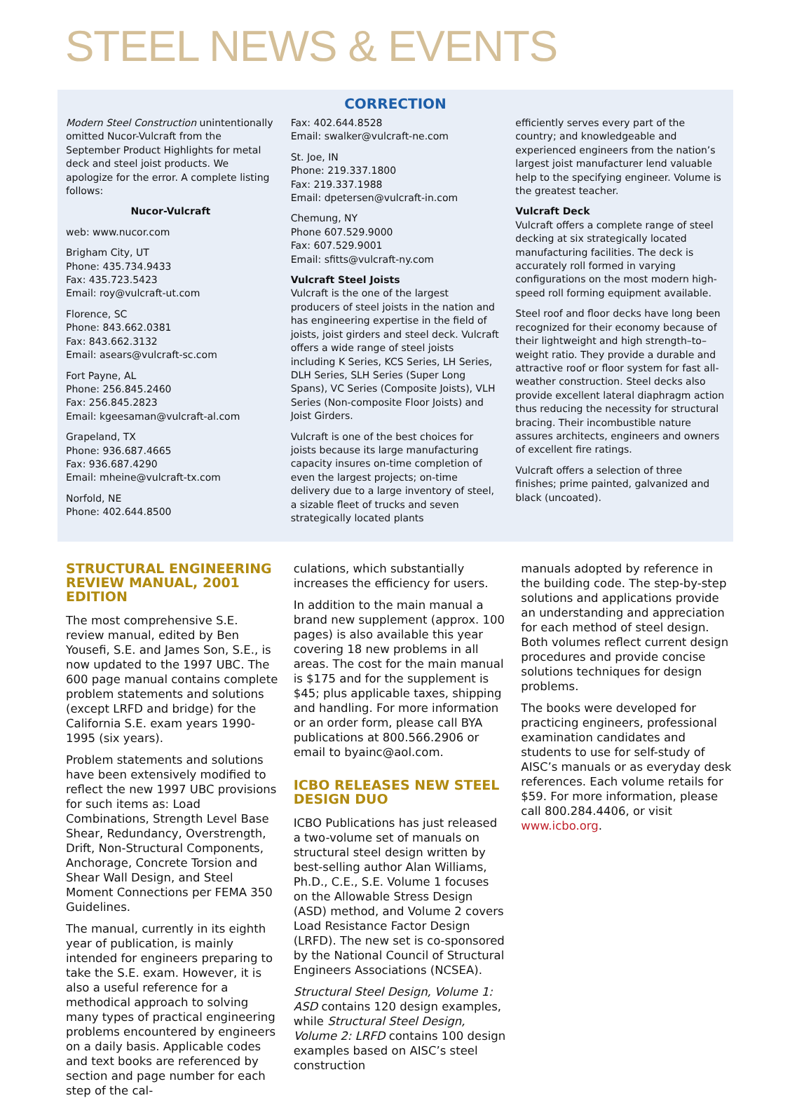STEEL NEWS & EVENTS
CORRECTION
Modern Steel Construction unintentionally omitted Nucor-Vulcraft from the September Product Highlights for metal deck and steel joist products. We apologize for the error. A complete listing follows:
Nucor-Vulcraft
web: www.nucor.com
Brigham City, UT
Phone: 435.734.9433
Fax: 435.723.5423
Email: roy@vulcraft-ut.com
Florence, SC
Phone: 843.662.0381
Fax: 843.662.3132
Email: asears@vulcraft-sc.com
Fort Payne, AL
Phone: 256.845.2460
Fax: 256.845.2823
Email: kgeesaman@vulcraft-al.com
Grapeland, TX
Phone: 936.687.4665
Fax: 936.687.4290
Email: mheine@vulcraft-tx.com
Norfold, NE
Phone: 402.644.8500
Fax: 402.644.8528
Email: swalker@vulcraft-ne.com
St. Joe, IN
Phone: 219.337.1800
Fax: 219.337.1988
Email: dpetersen@vulcraft-in.com
Chemung, NY
Phone 607.529.9000
Fax: 607.529.9001
Email: sfitts@vulcraft-ny.com
Vulcraft Steel Joists
Vulcraft is the one of the largest producers of steel joists in the nation and has engineering expertise in the field of joists, joist girders and steel deck. Vulcraft offers a wide range of steel joists including K Series, KCS Series, LH Series, DLH Series, SLH Series (Super Long Spans), VC Series (Composite Joists), VLH Series (Non-composite Floor Joists) and Joist Girders.
Vulcraft is one of the best choices for joists because its large manufacturing capacity insures on-time completion of even the largest projects; on-time delivery due to a large inventory of steel, a sizable fleet of trucks and seven strategically located plants
efficiently serves every part of the country; and knowledgeable and experienced engineers from the nation’s largest joist manufacturer lend valuable help to the specifying engineer. Volume is the greatest teacher.
Vulcraft Deck
Vulcraft offers a complete range of steel decking at six strategically located manufacturing facilities. The deck is accurately roll formed in varying configurations on the most modern high-speed roll forming equipment available.
Steel roof and floor decks have long been recognized for their economy because of their lightweight and high strength–to–weight ratio. They provide a durable and attractive roof or floor system for fast all-weather construction. Steel decks also provide excellent lateral diaphragm action thus reducing the necessity for structural bracing. Their incombustible nature assures architects, engineers and owners of excellent fire ratings.
Vulcraft offers a selection of three finishes; prime painted, galvanized and black (uncoated).
STRUCTURAL ENGINEERING REVIEW MANUAL, 2001 EDITION
The most comprehensive S.E. review manual, edited by Ben Yousefi, S.E. and James Son, S.E., is now updated to the 1997 UBC. The 600 page manual contains complete problem statements and solutions (except LRFD and bridge) for the California S.E. exam years 1990-1995 (six years).
Problem statements and solutions have been extensively modified to reflect the new 1997 UBC provisions for such items as: Load Combinations, Strength Level Base Shear, Redundancy, Overstrength, Drift, Non-Structural Components, Anchorage, Concrete Torsion and Shear Wall Design, and Steel Moment Connections per FEMA 350 Guidelines.
The manual, currently in its eighth year of publication, is mainly intended for engineers preparing to take the S.E. exam. However, it is also a useful reference for a methodical approach to solving many types of practical engineering problems encountered by engineers on a daily basis. Applicable codes and text books are referenced by section and page number for each step of the cal-
culations, which substantially increases the efficiency for users.
In addition to the main manual a brand new supplement (approx. 100 pages) is also available this year covering 18 new problems in all areas. The cost for the main manual is $175 and for the supplement is $45; plus applicable taxes, shipping and handling. For more information or an order form, please call BYA publications at 800.566.2906 or email to byainc@aol.com.
ICBO RELEASES NEW STEEL DESIGN DUO
ICBO Publications has just released a two-volume set of manuals on structural steel design written by best-selling author Alan Williams, Ph.D., C.E., S.E. Volume 1 focuses on the Allowable Stress Design (ASD) method, and Volume 2 covers Load Resistance Factor Design (LRFD). The new set is co-sponsored by the National Council of Structural Engineers Associations (NCSEA).
Structural Steel Design, Volume 1: ASD contains 120 design examples, while Structural Steel Design, Volume 2: LRFD contains 100 design examples based on AISC’s steel construction
manuals adopted by reference in the building code. The step-by-step solutions and applications provide an understanding and appreciation for each method of steel design. Both volumes reflect current design procedures and provide concise solutions techniques for design problems.
The books were developed for practicing engineers, professional examination candidates and students to use for self-study of AISC’s manuals or as everyday desk references. Each volume retails for $59. For more information, please call 800.284.4406, or visit www.icbo.org.